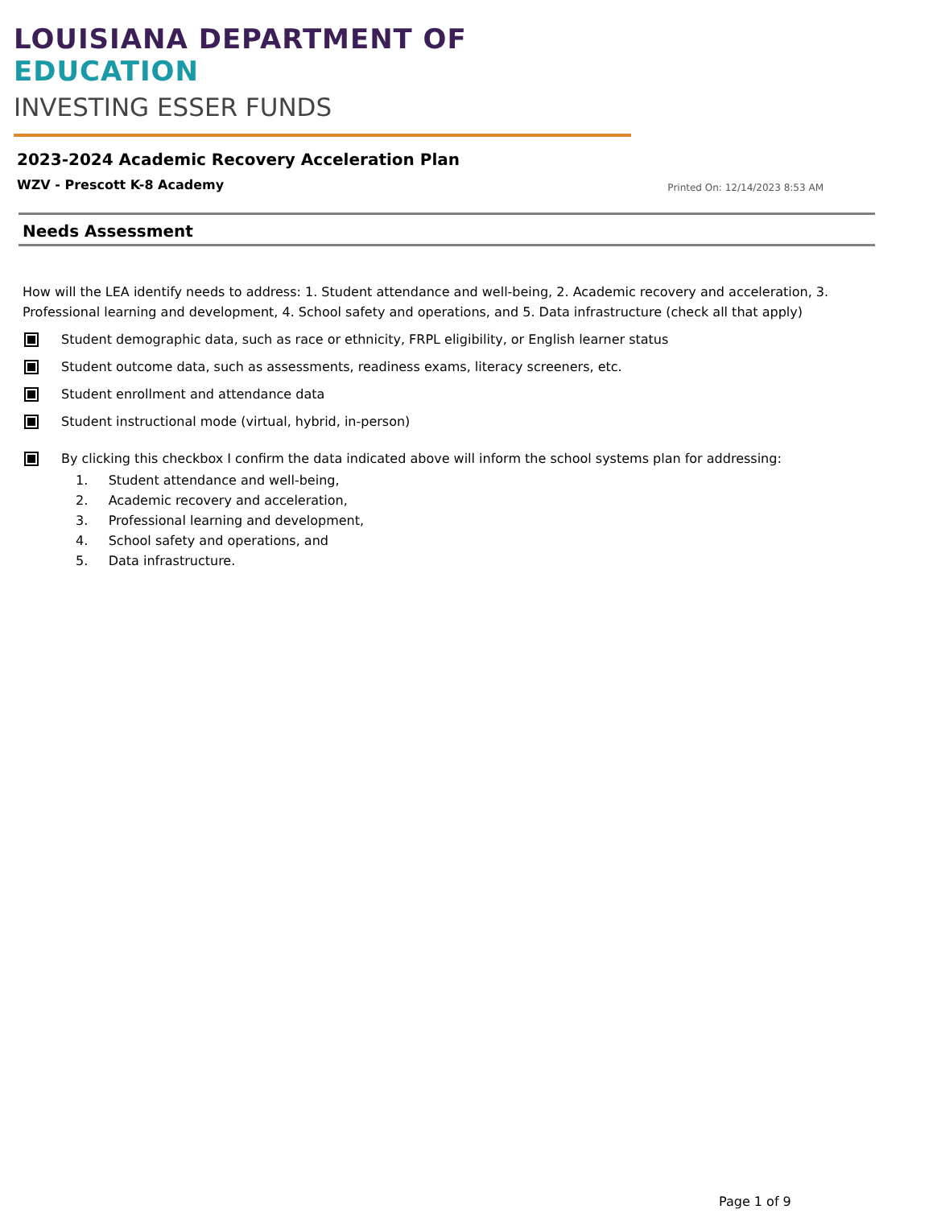LOUISIANA DEPARTMENT OF EDUCATION
INVESTING ESSER FUNDS
2023-2024 Academic Recovery Acceleration Plan
WZV - Prescott K-8 Academy
Printed On: 12/14/2023 8:53 AM
Needs Assessment
How will the LEA identify needs to address: 1. Student attendance and well-being, 2. Academic recovery and acceleration, 3. Professional learning and development, 4. School safety and operations, and 5. Data infrastructure (check all that apply)
Student demographic data, such as race or ethnicity, FRPL eligibility, or English learner status
Student outcome data, such as assessments, readiness exams, literacy screeners, etc.
Student enrollment and attendance data
Student instructional mode (virtual, hybrid, in-person)
By clicking this checkbox I confirm the data indicated above will inform the school systems plan for addressing:
1. Student attendance and well-being,
2. Academic recovery and acceleration,
3. Professional learning and development,
4. School safety and operations, and
5. Data infrastructure.
Page 1 of 9